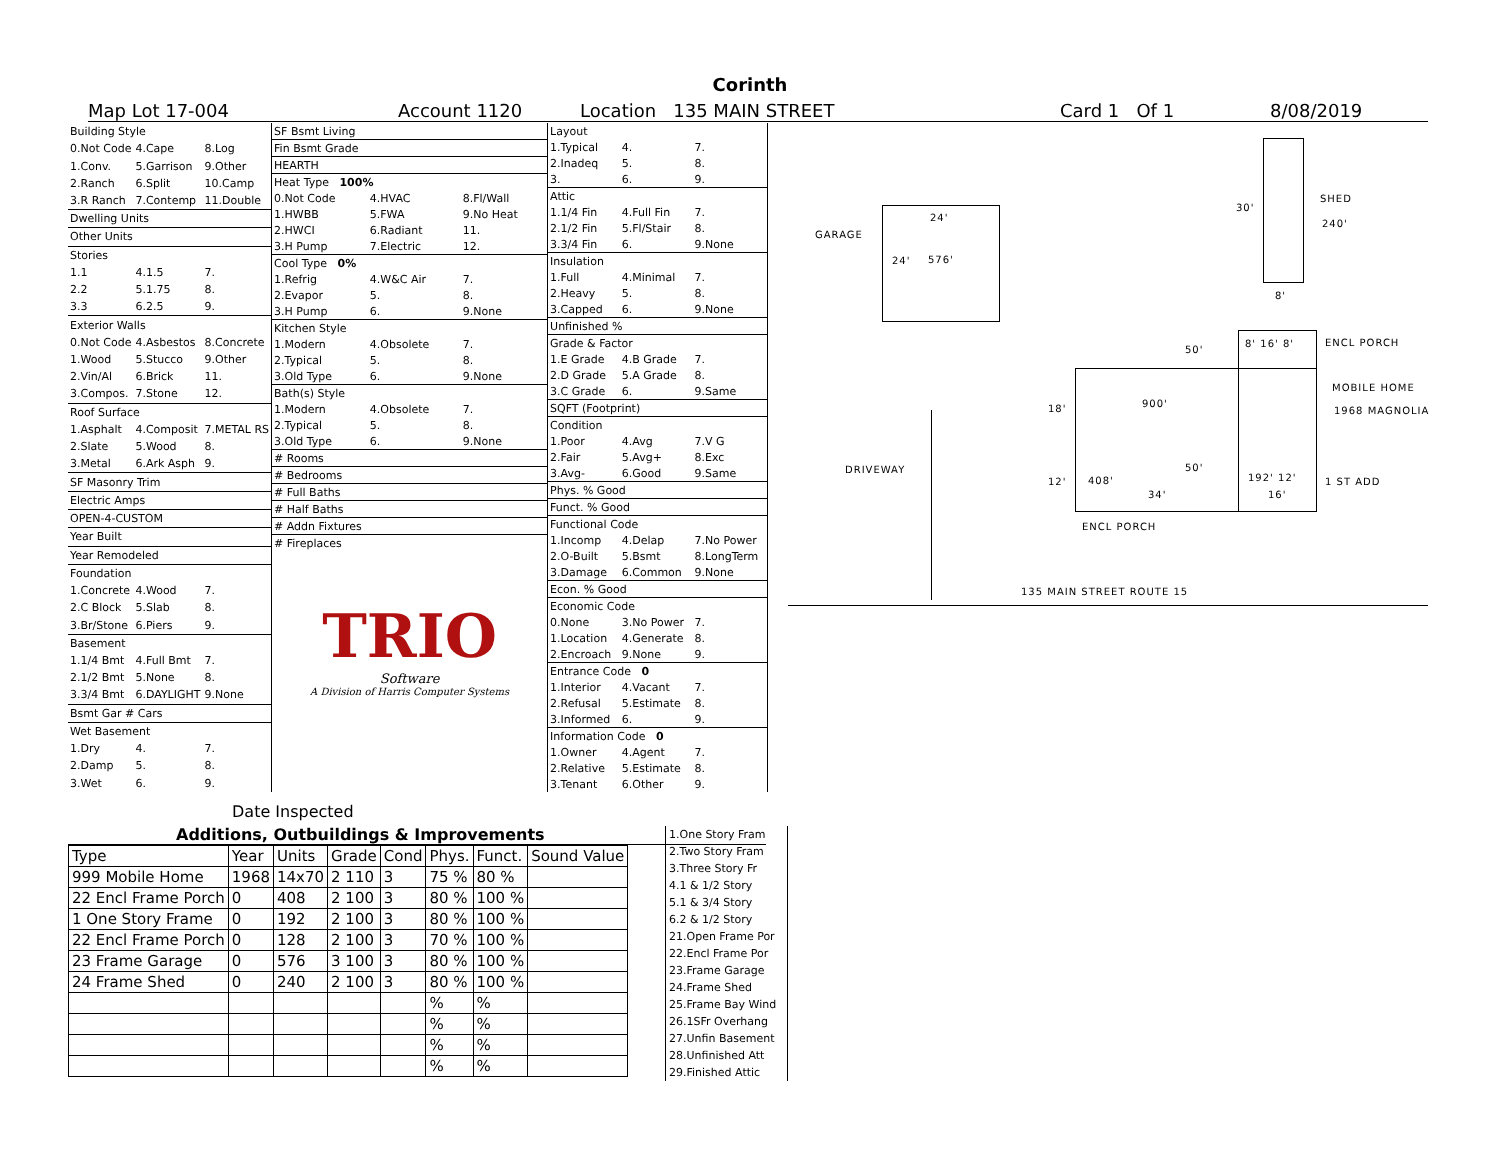Corinth
Map Lot 17-004 Account 1120 Location 135 MAIN STREET Card 1 Of 1 8/08/2019
| Building Style | | |
| 0.Not Code | 4.Cape | 8.Log |
| 1.Conv. | 5.Garrison | 9.Other |
| 2.Ranch | 6.Split | 10.Camp |
| 3.R Ranch | 7.Contemp | 11.Double |
| Dwelling Units | | |
| Other Units | | |
| Stories | | |
| 1.1 | 4.1.5 | 7. |
| 2.2 | 5.1.75 | 8. |
| 3.3 | 6.2.5 | 9. |
| Exterior Walls | | |
| 0.Not Code | 4.Asbestos | 8.Concrete |
| 1.Wood | 5.Stucco | 9.Other |
| 2.Vin/Al | 6.Brick | 11. |
| 3.Compos. | 7.Stone | 12. |
| Roof Surface | | |
| 1.Asphalt | 4.Composit | 7.METAL RS |
| 2.Slate | 5.Wood | 8. |
| 3.Metal | 6.Ark Asph | 9. |
| SF Masonry Trim | | |
| Electric Amps | | |
| OPEN-4-CUSTOM | | |
| Year Built | | |
| Year Remodeled | | |
| Foundation | | |
| 1.Concrete | 4.Wood | 7. |
| 2.C Block | 5.Slab | 8. |
| 3.Br/Stone | 6.Piers | 9. |
| Basement | | |
| 1.1/4 Bmt | 4.Full Bmt | 7. |
| 2.1/2 Bmt | 5.None | 8. |
| 3.3/4 Bmt | 6.DAYLIGHT | 9.None |
| Bsmt Gar # Cars | | |
| Wet Basement | | |
| 1.Dry | 4. | 7. |
| 2.Damp | 5. | 8. |
| 3.Wet | 6. | 9. |
| SF Bsmt Living | | |
| Fin Bsmt Grade | | |
| HEARTH | | |
| Heat Type 100% | | |
| 0.Not Code | 4.HVAC | 8.Fl/Wall |
| 1.HWBB | 5.FWA | 9.No Heat |
| 2.HWCI | 6.Radiant | 11. |
| 3.H Pump | 7.Electric | 12. |
| Cool Type 0% | | |
| 1.Refrig | 4.W&C Air | 7. |
| 2.Evapor | 5. | 8. |
| 3.H Pump | 6. | 9.None |
| Kitchen Style | | |
| 1.Modern | 4.Obsolete | 7. |
| 2.Typical | 5. | 8. |
| 3.Old Type | 6. | 9.None |
| Bath(s) Style | | |
| 1.Modern | 4.Obsolete | 7. |
| 2.Typical | 5. | 8. |
| 3.Old Type | 6. | 9.None |
| # Rooms | | |
| # Bedrooms | | |
| # Full Baths | | |
| # Half Baths | | |
| # Addn Fixtures | | |
| # Fireplaces | | |
TRIO
Software
A Division of Harris Computer Systems
| Layout | | |
| 1.Typical | 4. | 7. |
| 2.Inadeq | 5. | 8. |
| 3. | 6. | 9. |
| Attic | | |
| 1.1/4 Fin | 4.Full Fin | 7. |
| 2.1/2 Fin | 5.Fl/Stair | 8. |
| 3.3/4 Fin | 6. | 9.None |
| Insulation | | |
| 1.Full | 4.Minimal | 7. |
| 2.Heavy | 5. | 8. |
| 3.Capped | 6. | 9.None |
| Unfinished % | | |
| Grade & Factor | | |
| 1.E Grade | 4.B Grade | 7. |
| 2.D Grade | 5.A Grade | 8. |
| 3.C Grade | 6. | 9.Same |
| SQFT (Footprint) | | |
| Condition | | |
| 1.Poor | 4.Avg | 7.V G |
| 2.Fair | 5.Avg+ | 8.Exc |
| 3.Avg- | 6.Good | 9.Same |
| Phys. % Good | | |
| Funct. % Good | | |
| Functional Code | | |
| 1.Incomp | 4.Delap | 7.No Power |
| 2.O-Built | 5.Bsmt | 8.LongTerm |
| 3.Damage | 6.Common | 9.None |
| Econ. % Good | | |
| Economic Code | | |
| 0.None | 3.No Power | 7. |
| 1.Location | 4.Generate | 8. |
| 2.Encroach | 9.None | 9. |
| Entrance Code 0 | | |
| 1.Interior | 4.Vacant | 7. |
| 2.Refusal | 5.Estimate | 8. |
| 3.Informed | 6. | 9. |
| Information Code 0 | | |
| 1.Owner | 4.Agent | 7. |
| 2.Relative | 5.Estimate | 8. |
| 3.Tenant | 6.Other | 9. |
Date Inspected
Additions, Outbuildings & Improvements
| Type | Year | Units | Grade | Cond | Phys. | Funct. | Sound Value |
| --- | --- | --- | --- | --- | --- | --- | --- |
| 999 Mobile Home | 1968 | 14x70 | 2 110 | 3 | 75 % | 80 % | |
| 22 Encl Frame Porch | 0 | 408 | 2 100 | 3 | 80 % | 100 % | |
| 1 One Story Frame | 0 | 192 | 2 100 | 3 | 80 % | 100 % | |
| 22 Encl Frame Porch | 0 | 128 | 2 100 | 3 | 70 % | 100 % | |
| 23 Frame Garage | 0 | 576 | 3 100 | 3 | 80 % | 100 % | |
| 24 Frame Shed | 0 | 240 | 2 100 | 3 | 80 % | 100 % | |
| | | | | | % | % | |
| | | | | | % | % | |
| | | | | | % | % | |
| | | | | | % | % | |
1.One Story Fram
2.Two Story Fram
3.Three Story Fr
4.1 & 1/2 Story
5.1 & 3/4 Story
6.2 & 1/2 Story
21.Open Frame Por
22.Encl Frame Por
23.Frame Garage
24.Frame Shed
25.Frame Bay Wind
26.1SFr Overhang
27.Unfin Basement
28.Unfinished Att
29.Finished Attic
GARAGE
24'
24' 576'
30'
SHED
240'
8'
50'
8' 16' 8' ENCL PORCH
MOBILE HOME
1968 MAGNOLIA
18' 900'
DRIVEWAY 50'
12' 408'
34'
192' 12'
16'
1 ST ADD
ENCL PORCH
135 MAIN STREET ROUTE 15